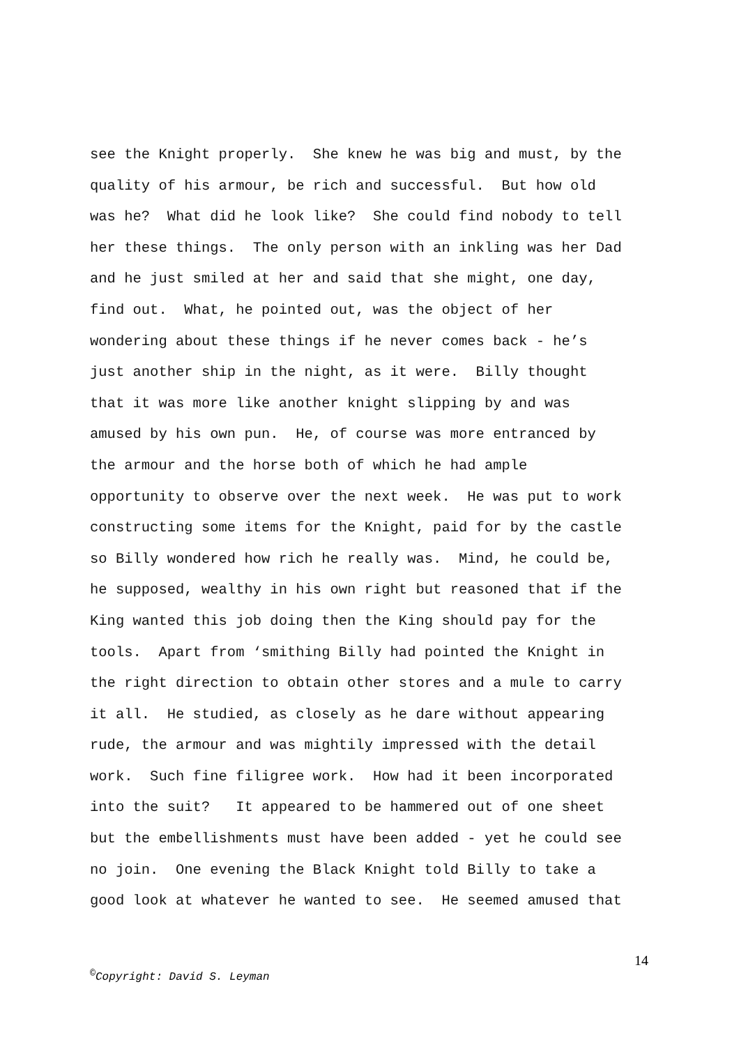see the Knight properly. She knew he was big and must, by the
quality of his armour, be rich and successful. But how old
was he? What did he look like? She could find nobody to tell
her these things. The only person with an inkling was her Dad
and he just smiled at her and said that she might, one day,
find out. What, he pointed out, was the object of her
wondering about these things if he never comes back - he’s
just another ship in the night, as it were. Billy thought
that it was more like another knight slipping by and was
amused by his own pun. He, of course was more entranced by
the armour and the horse both of which he had ample
opportunity to observe over the next week. He was put to work
constructing some items for the Knight, paid for by the castle
so Billy wondered how rich he really was. Mind, he could be,
he supposed, wealthy in his own right but reasoned that if the
King wanted this job doing then the King should pay for the
tools. Apart from ‘smithing Billy had pointed the Knight in
the right direction to obtain other stores and a mule to carry
it all. He studied, as closely as he dare without appearing
rude, the armour and was mightily impressed with the detail
work. Such fine filigree work. How had it been incorporated
into the suit? It appeared to be hammered out of one sheet
but the embellishments must have been added - yet he could see
no join. One evening the Black Knight told Billy to take a
good look at whatever he wanted to see. He seemed amused that
14
<sup>©</sup>Copyright: David S. Leyman